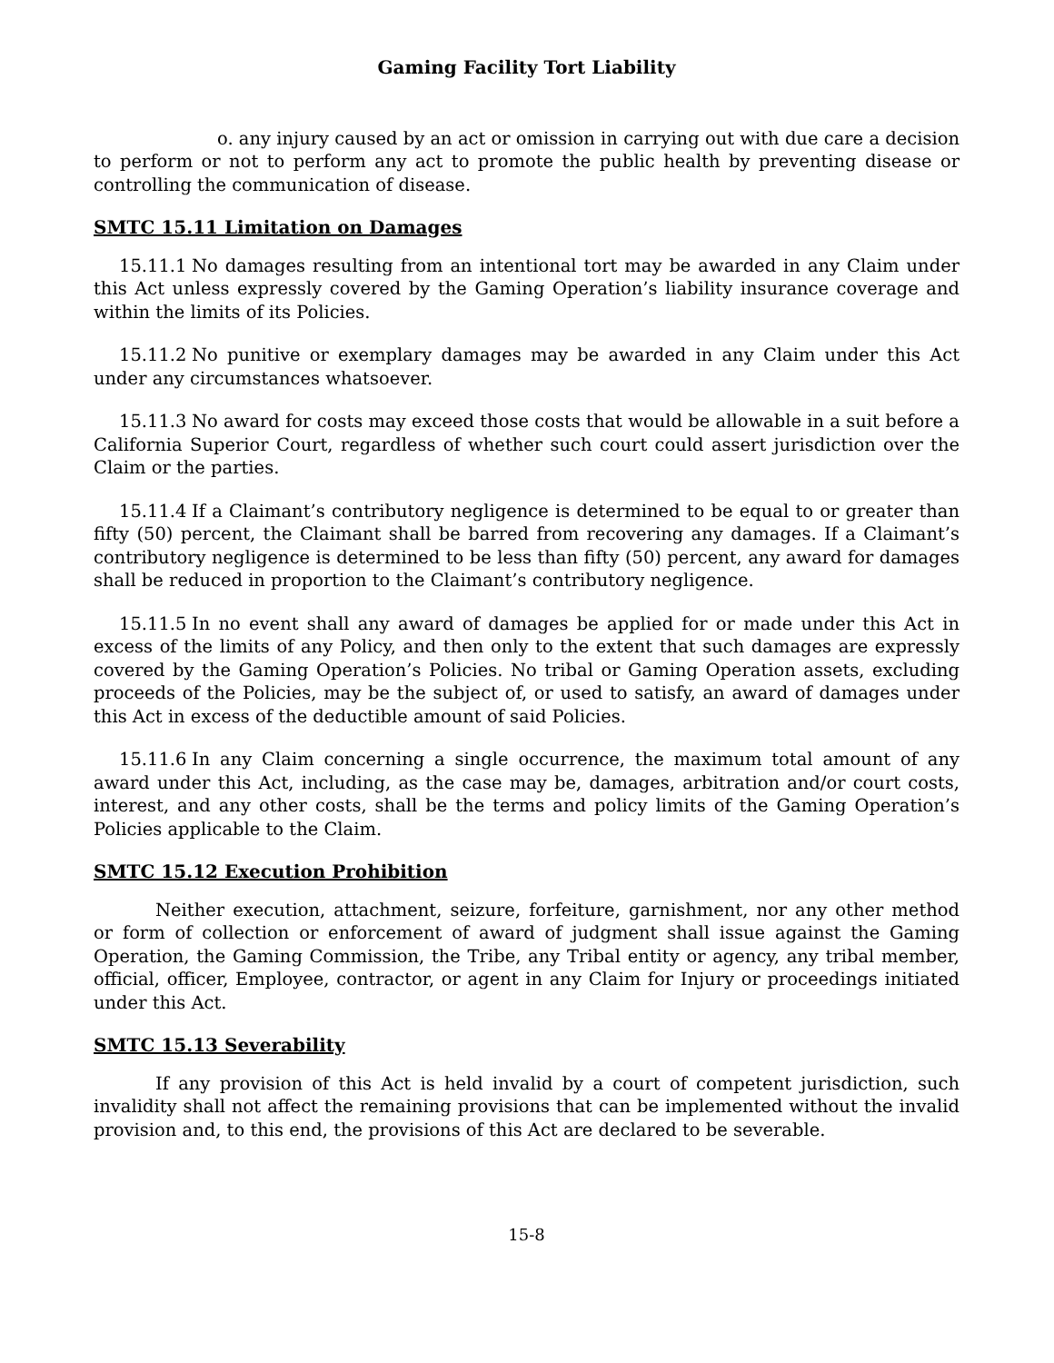Gaming Facility Tort Liability
o. any injury caused by an act or omission in carrying out with due care a decision to perform or not to perform any act to promote the public health by preventing disease or controlling the communication of disease.
SMTC 15.11 Limitation on Damages
15.11.1 No damages resulting from an intentional tort may be awarded in any Claim under this Act unless expressly covered by the Gaming Operation’s liability insurance coverage and within the limits of its Policies.
15.11.2 No punitive or exemplary damages may be awarded in any Claim under this Act under any circumstances whatsoever.
15.11.3 No award for costs may exceed those costs that would be allowable in a suit before a California Superior Court, regardless of whether such court could assert jurisdiction over the Claim or the parties.
15.11.4 If a Claimant’s contributory negligence is determined to be equal to or greater than fifty (50) percent, the Claimant shall be barred from recovering any damages. If a Claimant’s contributory negligence is determined to be less than fifty (50) percent, any award for damages shall be reduced in proportion to the Claimant’s contributory negligence.
15.11.5 In no event shall any award of damages be applied for or made under this Act in excess of the limits of any Policy, and then only to the extent that such damages are expressly covered by the Gaming Operation’s Policies. No tribal or Gaming Operation assets, excluding proceeds of the Policies, may be the subject of, or used to satisfy, an award of damages under this Act in excess of the deductible amount of said Policies.
15.11.6 In any Claim concerning a single occurrence, the maximum total amount of any award under this Act, including, as the case may be, damages, arbitration and/or court costs, interest, and any other costs, shall be the terms and policy limits of the Gaming Operation’s Policies applicable to the Claim.
SMTC 15.12 Execution Prohibition
Neither execution, attachment, seizure, forfeiture, garnishment, nor any other method or form of collection or enforcement of award of judgment shall issue against the Gaming Operation, the Gaming Commission, the Tribe, any Tribal entity or agency, any tribal member, official, officer, Employee, contractor, or agent in any Claim for Injury or proceedings initiated under this Act.
SMTC 15.13 Severability
If any provision of this Act is held invalid by a court of competent jurisdiction, such invalidity shall not affect the remaining provisions that can be implemented without the invalid provision and, to this end, the provisions of this Act are declared to be severable.
15-8